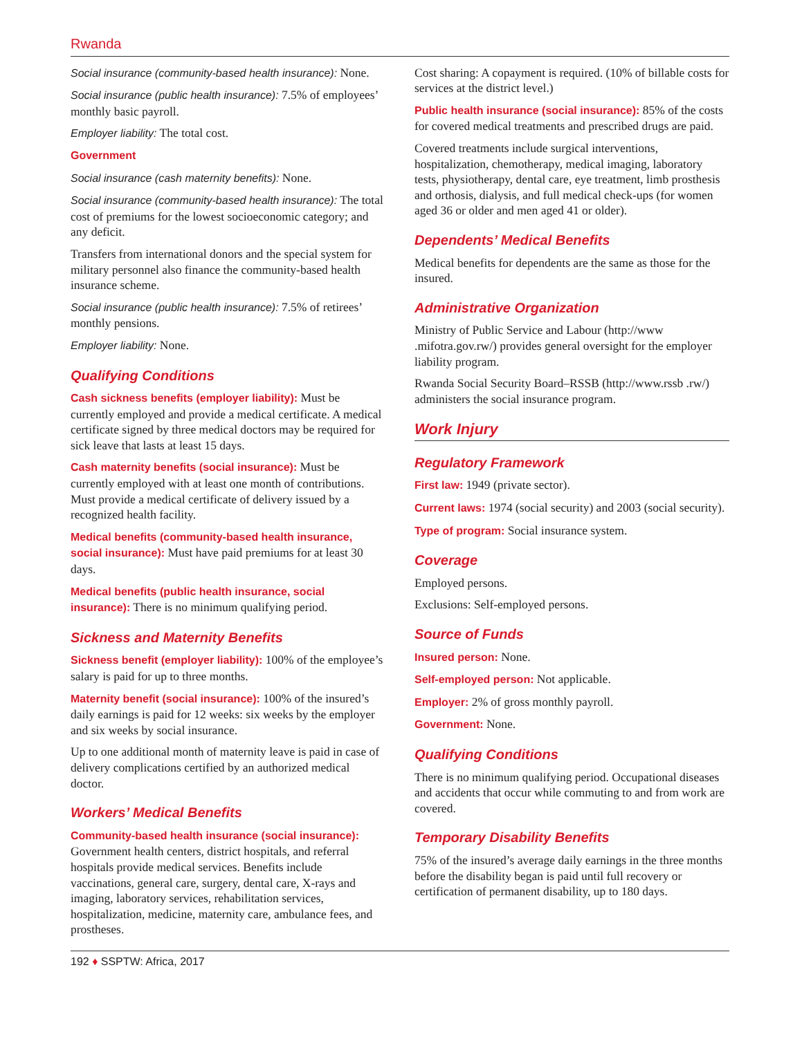Rwanda
Social insurance (community-based health insurance): None.
Social insurance (public health insurance): 7.5% of employees’ monthly basic payroll.
Employer liability: The total cost.
Government
Social insurance (cash maternity benefits): None.
Social insurance (community-based health insurance): The total cost of premiums for the lowest socioeconomic category; and any deficit.
Transfers from international donors and the special system for military personnel also finance the community-based health insurance scheme.
Social insurance (public health insurance): 7.5% of retirees’ monthly pensions.
Employer liability: None.
Qualifying Conditions
Cash sickness benefits (employer liability): Must be currently employed and provide a medical certificate. A medical certificate signed by three medical doctors may be required for sick leave that lasts at least 15 days.
Cash maternity benefits (social insurance): Must be currently employed with at least one month of contributions. Must provide a medical certificate of delivery issued by a recognized health facility.
Medical benefits (community-based health insurance, social insurance): Must have paid premiums for at least 30 days.
Medical benefits (public health insurance, social insurance): There is no minimum qualifying period.
Sickness and Maternity Benefits
Sickness benefit (employer liability): 100% of the employee’s salary is paid for up to three months.
Maternity benefit (social insurance): 100% of the insured’s daily earnings is paid for 12 weeks: six weeks by the employer and six weeks by social insurance.
Up to one additional month of maternity leave is paid in case of delivery complications certified by an authorized medical doctor.
Workers’ Medical Benefits
Community-based health insurance (social insurance): Government health centers, district hospitals, and referral hospitals provide medical services. Benefits include vaccinations, general care, surgery, dental care, X-rays and imaging, laboratory services, rehabilitation services, hospitalization, medicine, maternity care, ambulance fees, and prostheses.
Cost sharing: A copayment is required. (10% of billable costs for services at the district level.)
Public health insurance (social insurance): 85% of the costs for covered medical treatments and prescribed drugs are paid.
Covered treatments include surgical interventions, hospitalization, chemotherapy, medical imaging, laboratory tests, physiotherapy, dental care, eye treatment, limb prosthesis and orthosis, dialysis, and full medical check-ups (for women aged 36 or older and men aged 41 or older).
Dependents’ Medical Benefits
Medical benefits for dependents are the same as those for the insured.
Administrative Organization
Ministry of Public Service and Labour (http://www .mifotra.gov.rw/) provides general oversight for the employer liability program.
Rwanda Social Security Board–RSSB (http://www.rssb .rw/) administers the social insurance program.
Work Injury
Regulatory Framework
First law: 1949 (private sector).
Current laws: 1974 (social security) and 2003 (social security).
Type of program: Social insurance system.
Coverage
Employed persons.
Exclusions: Self-employed persons.
Source of Funds
Insured person: None.
Self-employed person: Not applicable.
Employer: 2% of gross monthly payroll.
Government: None.
Qualifying Conditions
There is no minimum qualifying period. Occupational diseases and accidents that occur while commuting to and from work are covered.
Temporary Disability Benefits
75% of the insured’s average daily earnings in the three months before the disability began is paid until full recovery or certification of permanent disability, up to 180 days.
192 ♦ SSPTW: Africa, 2017